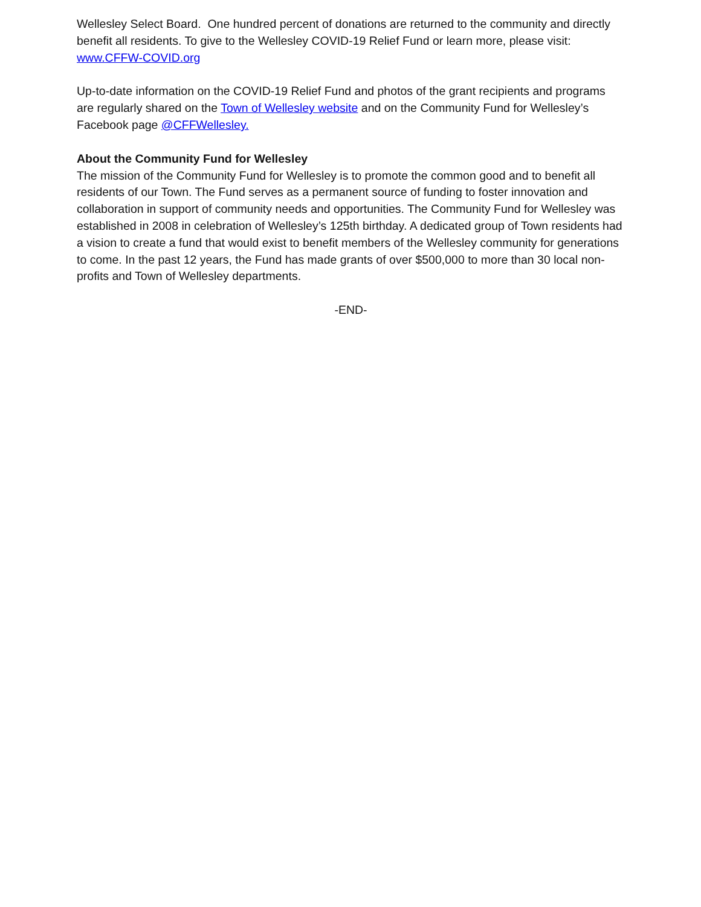Wellesley Select Board. One hundred percent of donations are returned to the community and directly benefit all residents. To give to the Wellesley COVID-19 Relief Fund or learn more, please visit: www.CFFW-COVID.org
Up-to-date information on the COVID-19 Relief Fund and photos of the grant recipients and programs are regularly shared on the Town of Wellesley website and on the Community Fund for Wellesley’s Facebook page @CFFWellesley.
About the Community Fund for Wellesley
The mission of the Community Fund for Wellesley is to promote the common good and to benefit all residents of our Town. The Fund serves as a permanent source of funding to foster innovation and collaboration in support of community needs and opportunities. The Community Fund for Wellesley was established in 2008 in celebration of Wellesley’s 125th birthday. A dedicated group of Town residents had a vision to create a fund that would exist to benefit members of the Wellesley community for generations to come. In the past 12 years, the Fund has made grants of over $500,000 to more than 30 local non-profits and Town of Wellesley departments.
-END-